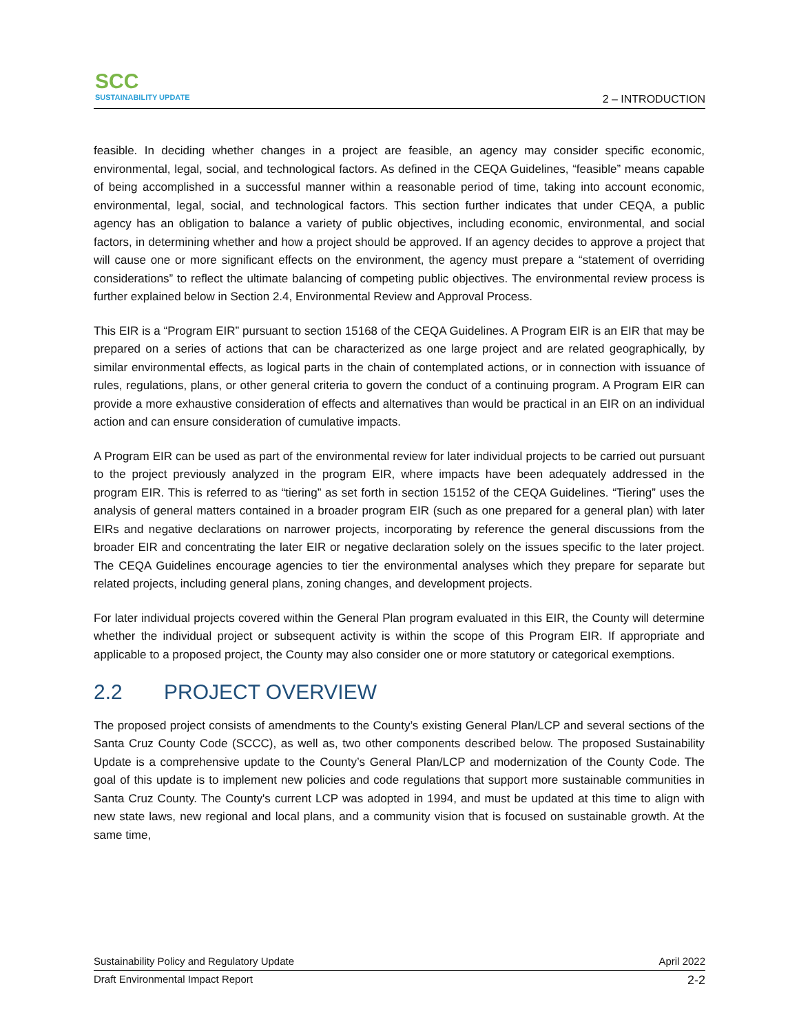SCC
SUSTAINABILITY UPDATE
2 – INTRODUCTION
feasible. In deciding whether changes in a project are feasible, an agency may consider specific economic, environmental, legal, social, and technological factors. As defined in the CEQA Guidelines, “feasible” means capable of being accomplished in a successful manner within a reasonable period of time, taking into account economic, environmental, legal, social, and technological factors. This section further indicates that under CEQA, a public agency has an obligation to balance a variety of public objectives, including economic, environmental, and social factors, in determining whether and how a project should be approved. If an agency decides to approve a project that will cause one or more significant effects on the environment, the agency must prepare a “statement of overriding considerations” to reflect the ultimate balancing of competing public objectives. The environmental review process is further explained below in Section 2.4, Environmental Review and Approval Process.
This EIR is a “Program EIR” pursuant to section 15168 of the CEQA Guidelines. A Program EIR is an EIR that may be prepared on a series of actions that can be characterized as one large project and are related geographically, by similar environmental effects, as logical parts in the chain of contemplated actions, or in connection with issuance of rules, regulations, plans, or other general criteria to govern the conduct of a continuing program. A Program EIR can provide a more exhaustive consideration of effects and alternatives than would be practical in an EIR on an individual action and can ensure consideration of cumulative impacts.
A Program EIR can be used as part of the environmental review for later individual projects to be carried out pursuant to the project previously analyzed in the program EIR, where impacts have been adequately addressed in the program EIR. This is referred to as “tiering” as set forth in section 15152 of the CEQA Guidelines. “Tiering” uses the analysis of general matters contained in a broader program EIR (such as one prepared for a general plan) with later EIRs and negative declarations on narrower projects, incorporating by reference the general discussions from the broader EIR and concentrating the later EIR or negative declaration solely on the issues specific to the later project. The CEQA Guidelines encourage agencies to tier the environmental analyses which they prepare for separate but related projects, including general plans, zoning changes, and development projects.
For later individual projects covered within the General Plan program evaluated in this EIR, the County will determine whether the individual project or subsequent activity is within the scope of this Program EIR. If appropriate and applicable to a proposed project, the County may also consider one or more statutory or categorical exemptions.
2.2 PROJECT OVERVIEW
The proposed project consists of amendments to the County’s existing General Plan/LCP and several sections of the Santa Cruz County Code (SCCC), as well as, two other components described below. The proposed Sustainability Update is a comprehensive update to the County’s General Plan/LCP and modernization of the County Code. The goal of this update is to implement new policies and code regulations that support more sustainable communities in Santa Cruz County. The County's current LCP was adopted in 1994, and must be updated at this time to align with new state laws, new regional and local plans, and a community vision that is focused on sustainable growth. At the same time,
Sustainability Policy and Regulatory Update April 2022
Draft Environmental Impact Report 2-2